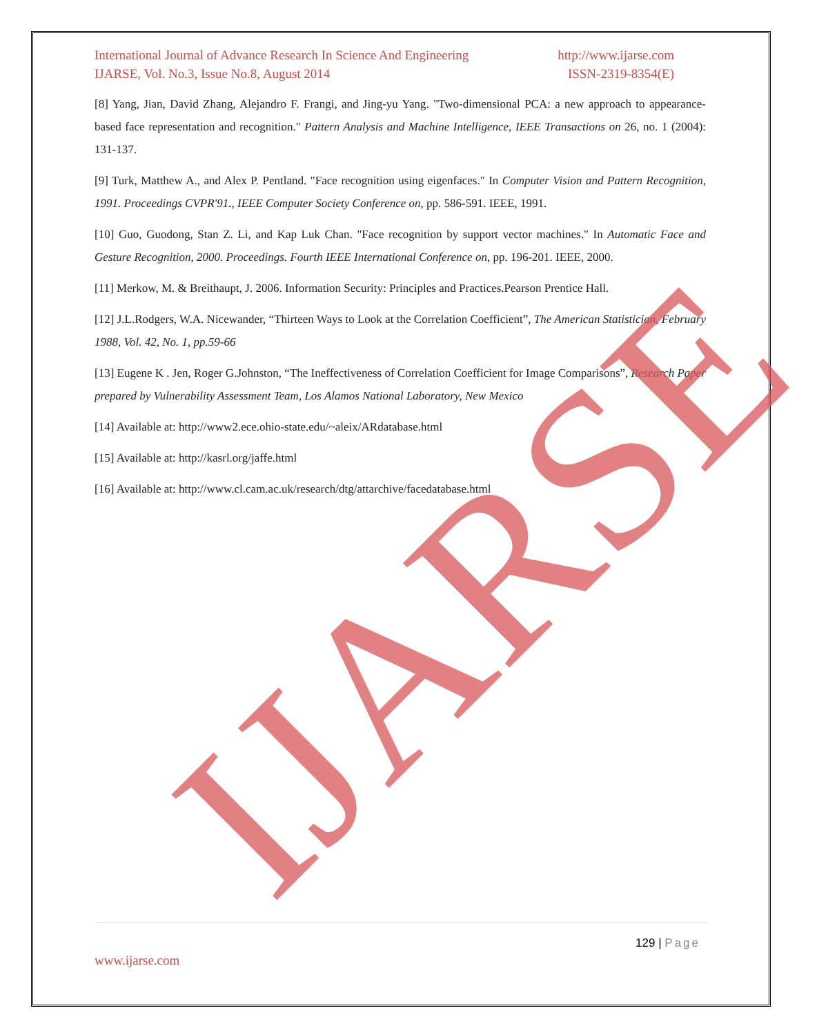International Journal of Advance Research In Science And Engineering http://www.ijarse.com
IJARSE, Vol. No.3, Issue No.8, August 2014 ISSN-2319-8354(E)
[8] Yang, Jian, David Zhang, Alejandro F. Frangi, and Jing-yu Yang. "Two-dimensional PCA: a new approach to appearance-based face representation and recognition." Pattern Analysis and Machine Intelligence, IEEE Transactions on 26, no. 1 (2004): 131-137.
[9] Turk, Matthew A., and Alex P. Pentland. "Face recognition using eigenfaces." In Computer Vision and Pattern Recognition, 1991. Proceedings CVPR'91., IEEE Computer Society Conference on, pp. 586-591. IEEE, 1991.
[10] Guo, Guodong, Stan Z. Li, and Kap Luk Chan. "Face recognition by support vector machines." In Automatic Face and Gesture Recognition, 2000. Proceedings. Fourth IEEE International Conference on, pp. 196-201. IEEE, 2000.
[11] Merkow, M. & Breithaupt, J. 2006. Information Security: Principles and Practices.Pearson Prentice Hall.
[12] J.L.Rodgers, W.A. Nicewander, “Thirteen Ways to Look at the Correlation Coefficient”, The American Statistician, February 1988, Vol. 42, No. 1, pp.59-66
[13] Eugene K . Jen, Roger G.Johnston, “The Ineffectiveness of Correlation Coefficient for Image Comparisons”, Research Paper prepared by Vulnerability Assessment Team, Los Alamos National Laboratory, New Mexico
[14] Available at: http://www2.ece.ohio-state.edu/~aleix/ARdatabase.html
[15] Available at: http://kasrl.org/jaffe.html
[16] Available at: http://www.cl.cam.ac.uk/research/dtg/attarchive/facedatabase.html
IJARSE
129 | Page
www.ijarse.com